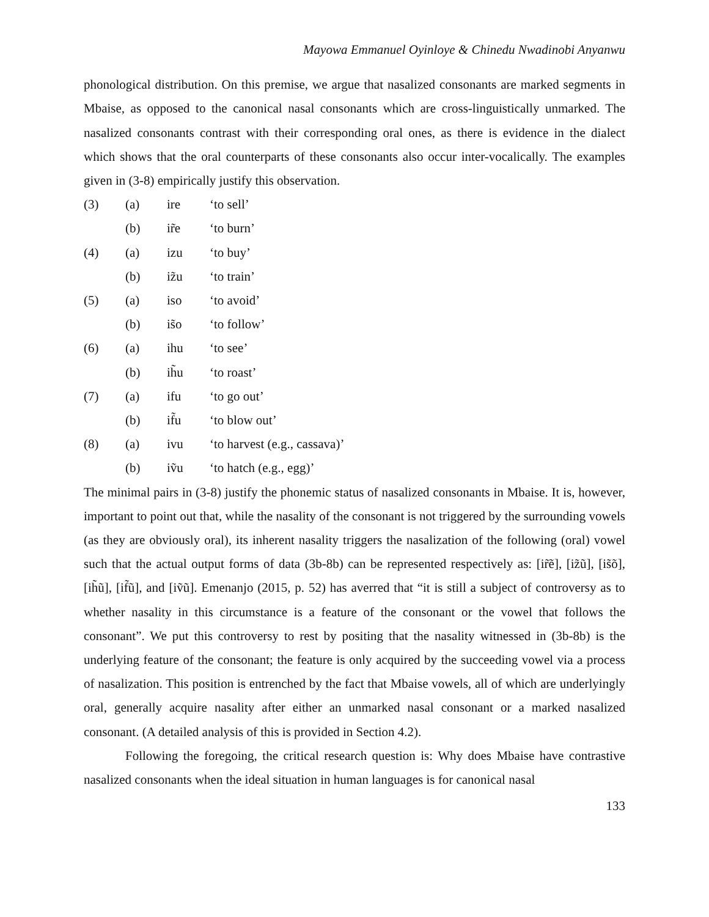Mayowa Emmanuel Oyinloye & Chinedu Nwadinobi Anyanwu
phonological distribution. On this premise, we argue that nasalized consonants are marked segments in Mbaise, as opposed to the canonical nasal consonants which are cross-linguistically unmarked. The nasalized consonants contrast with their corresponding oral ones, as there is evidence in the dialect which shows that the oral counterparts of these consonants also occur inter-vocalically. The examples given in (3-8) empirically justify this observation.
| (3) | (a) | ire | ‘to sell’ |
| | (b) | ir̃e | ‘to burn’ |
| (4) | (a) | izu | ‘to buy’ |
| | (b) | iz̃u | ‘to train’ |
| (5) | (a) | iso | ‘to avoid’ |
| | (b) | is̃o | ‘to follow’ |
| (6) | (a) | ihu | ‘to see’ |
| | (b) | ih̃u | ‘to roast’ |
| (7) | (a) | ifu | ‘to go out’ |
| | (b) | if̃u | ‘to blow out’ |
| (8) | (a) | ivu | ‘to harvest (e.g., cassava)’ |
| | (b) | iṽu | ‘to hatch (e.g., egg)’ |
The minimal pairs in (3-8) justify the phonemic status of nasalized consonants in Mbaise. It is, however, important to point out that, while the nasality of the consonant is not triggered by the surrounding vowels (as they are obviously oral), its inherent nasality triggers the nasalization of the following (oral) vowel such that the actual output forms of data (3b-8b) can be represented respectively as: [ir̃ẽ], [iz̃ũ], [is̃õ], [ih̃ũ], [if̃ũ], and [iṽũ]. Emenanjo (2015, p. 52) has averred that “it is still a subject of controversy as to whether nasality in this circumstance is a feature of the consonant or the vowel that follows the consonant”. We put this controversy to rest by positing that the nasality witnessed in (3b-8b) is the underlying feature of the consonant; the feature is only acquired by the succeeding vowel via a process of nasalization. This position is entrenched by the fact that Mbaise vowels, all of which are underlyingly oral, generally acquire nasality after either an unmarked nasal consonant or a marked nasalized consonant. (A detailed analysis of this is provided in Section 4.2).
Following the foregoing, the critical research question is: Why does Mbaise have contrastive nasalized consonants when the ideal situation in human languages is for canonical nasal
133